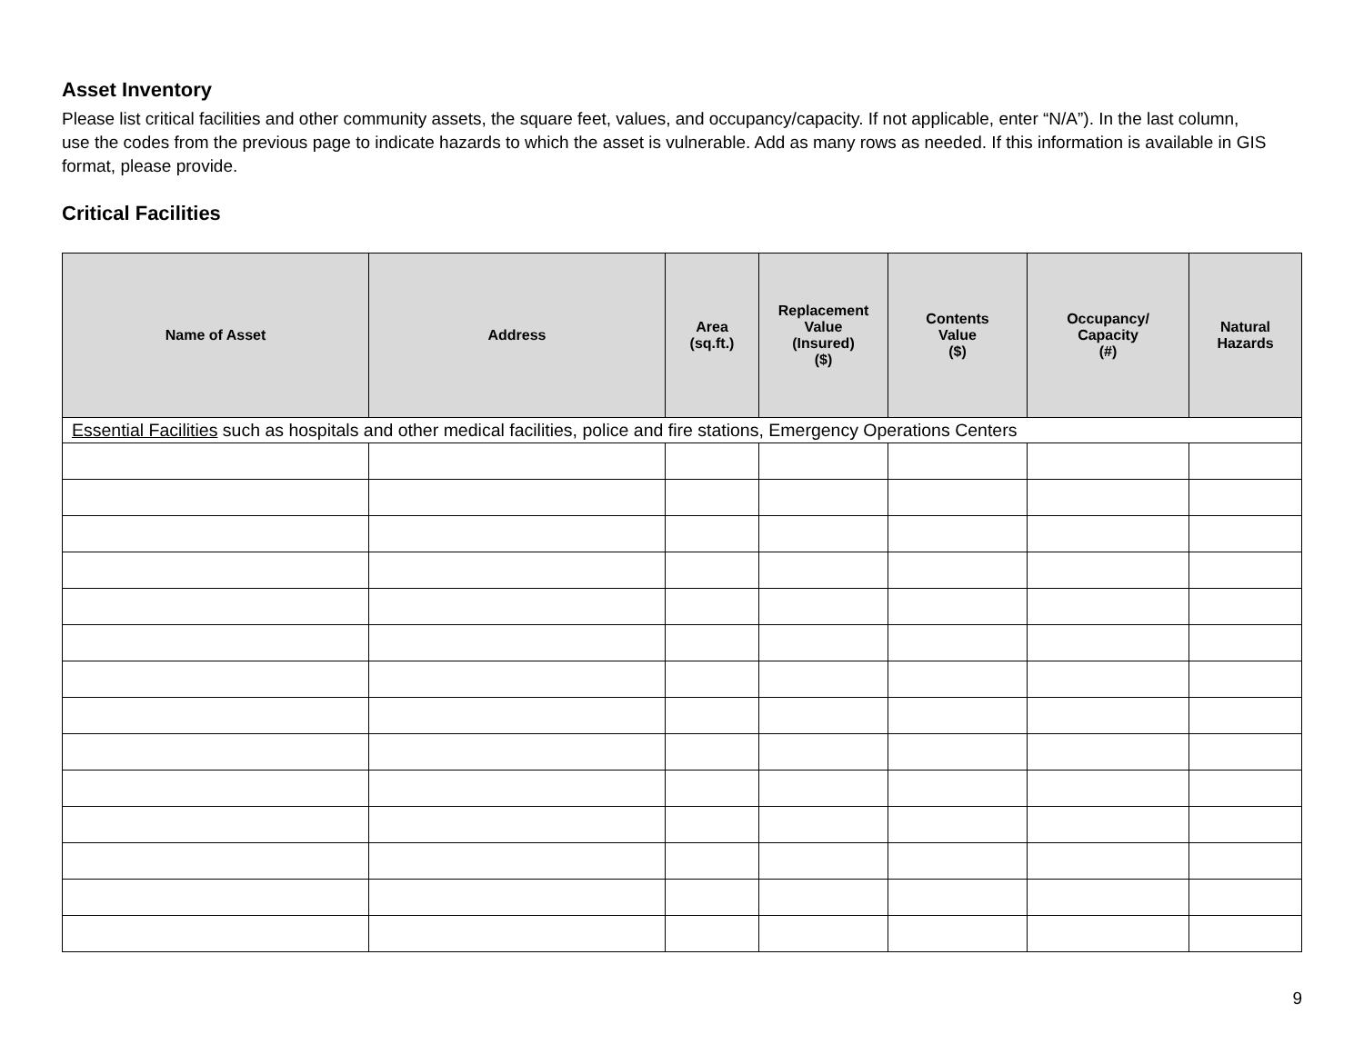Asset Inventory
Please list critical facilities and other community assets, the square feet, values, and occupancy/capacity. If not applicable, enter “N/A”). In the last column, use the codes from the previous page to indicate hazards to which the asset is vulnerable. Add as many rows as needed. If this information is available in GIS format, please provide.
Critical Facilities
| Name of Asset | Address | Area (sq.ft.) | Replacement Value (Insured) ($) | Contents Value ($) | Occupancy/ Capacity (#) | Natural Hazards |
| --- | --- | --- | --- | --- | --- | --- |
| Essential Facilities such as hospitals and other medical facilities, police and fire stations, Emergency Operations Centers | | | | | | |
9